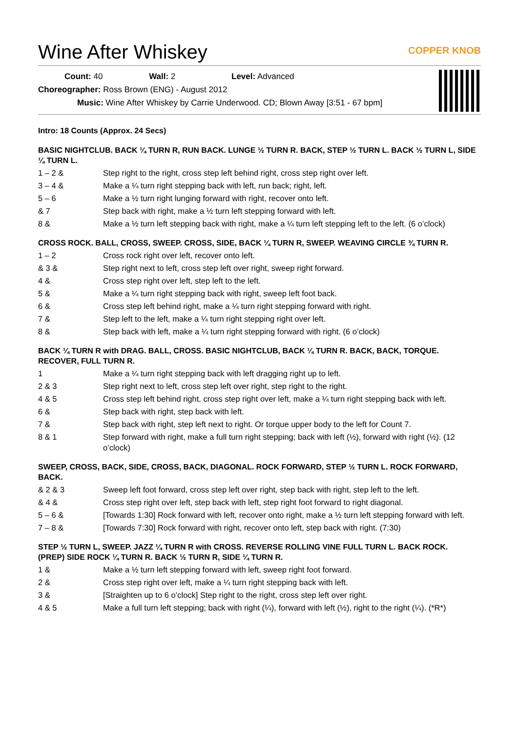Wine After Whiskey
COPPER KNOB
Count: 40 Wall: 2 Level: Advanced
Choreographer: Ross Brown (ENG) - August 2012
Music: Wine After Whiskey by Carrie Underwood. CD; Blown Away [3:51 - 67 bpm]
Intro: 18 Counts (Approx. 24 Secs)
BASIC NIGHTCLUB. BACK ¼ TURN R, RUN BACK. LUNGE ½ TURN R. BACK, STEP ½ TURN L. BACK ½ TURN L, SIDE ¼ TURN L.
| 1 – 2 & | Step right to the right, cross step left behind right, cross step right over left. |
| 3 – 4 & | Make a ¼ turn right stepping back with left, run back; right, left. |
| 5 – 6 | Make a ½ turn right lunging forward with right, recover onto left. |
| & 7 | Step back with right, make a ½ turn left stepping forward with left. |
| 8 & | Make a ½ turn left stepping back with right, make a ¼ turn left stepping left to the left. (6 o’clock) |
CROSS ROCK. BALL, CROSS, SWEEP. CROSS, SIDE, BACK ¼ TURN R, SWEEP. WEAVING CIRCLE ¾ TURN R.
| 1 – 2 | Cross rock right over left, recover onto left. |
| & 3 & | Step right next to left, cross step left over right, sweep right forward. |
| 4 & | Cross step right over left, step left to the left. |
| 5 & | Make a ¼ turn right stepping back with right, sweep left foot back. |
| 6 & | Cross step left behind right, make a ¼ turn right stepping forward with right. |
| 7 & | Step left to the left, make a ¼ turn right stepping right over left. |
| 8 & | Step back with left, make a ¼ turn right stepping forward with right. (6 o’clock) |
BACK ¼ TURN R with DRAG. BALL, CROSS. BASIC NIGHTCLUB, BACK ¼ TURN R. BACK, BACK, TORQUE. RECOVER, FULL TURN R.
| 1 | Make a ¼ turn right stepping back with left dragging right up to left. |
| 2 & 3 | Step right next to left, cross step left over right, step right to the right. |
| 4 & 5 | Cross step left behind right, cross step right over left, make a ¼ turn right stepping back with left. |
| 6 & | Step back with right, step back with left. |
| 7 & | Step back with right, step left next to right. Or torque upper body to the left for Count 7. |
| 8 & 1 | Step forward with right, make a full turn right stepping; back with left (½), forward with right (½). (12 o’clock) |
SWEEP, CROSS, BACK, SIDE, CROSS, BACK, DIAGONAL. ROCK FORWARD, STEP ½ TURN L. ROCK FORWARD, BACK.
| & 2 & 3 | Sweep left foot forward, cross step left over right, step back with right, step left to the left. |
| & 4 & | Cross step right over left, step back with left, step right foot forward to right diagonal. |
| 5 – 6 & | [Towards 1:30] Rock forward with left, recover onto right, make a ½ turn left stepping forward with left. |
| 7 – 8 & | [Towards 7:30] Rock forward with right, recover onto left, step back with right. (7:30) |
STEP ½ TURN L, SWEEP. JAZZ ¼ TURN R with CROSS. REVERSE ROLLING VINE FULL TURN L. BACK ROCK.
(PREP) SIDE ROCK ¼ TURN R. BACK ½ TURN R, SIDE ¼ TURN R.
| 1 & | Make a ½ turn left stepping forward with left, sweep right foot forward. |
| 2 & | Cross step right over left, make a ¼ turn right stepping back with left. |
| 3 & | [Straighten up to 6 o’clock] Step right to the right, cross step left over right. |
| 4 & 5 | Make a full turn left stepping; back with right (¼), forward with left (½), right to the right (¼). (*R*) |